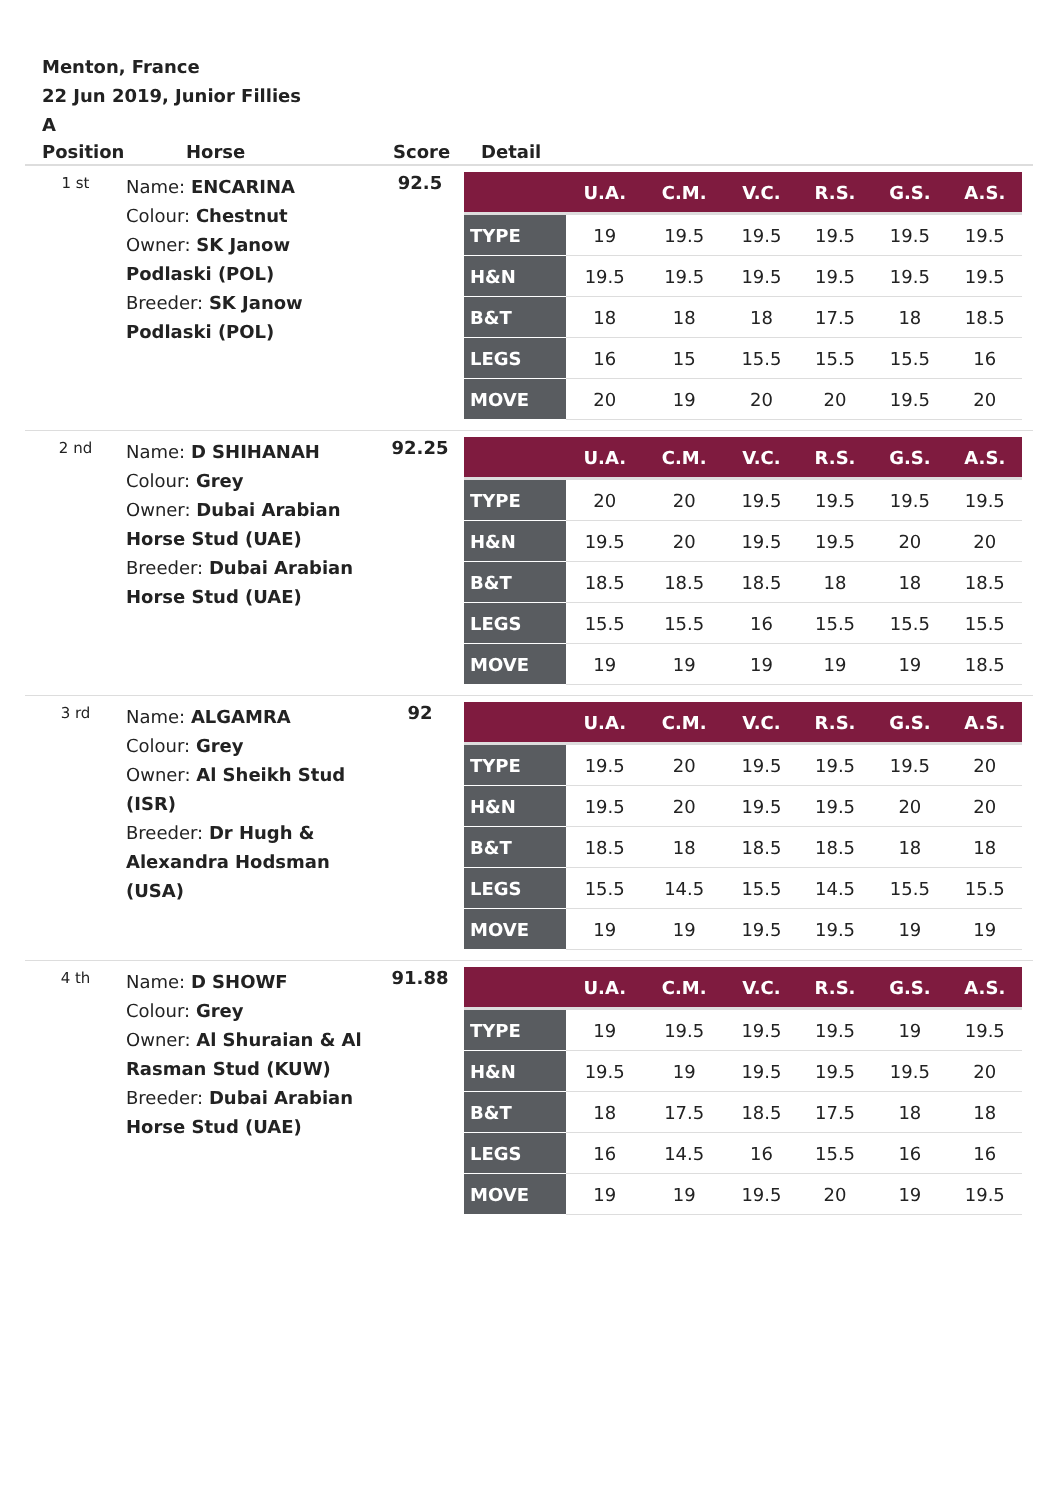Menton, France
22 Jun 2019, Junior Fillies
A
| Position | Horse | Score | Detail |
| --- | --- | --- | --- |
| 1 st | Name: ENCARINA Colour: Chestnut Owner: SK Janow Podlaski (POL) Breeder: SK Janow Podlaski (POL) | 92.5 | / / U.A. / C.M. / V.C. / R.S. / G.S. / A.S. / / --- / --- / --- / --- / --- / --- / --- / / TYPE / 19 / 19.5 / 19.5 / 19.5 / 19.5 / 19.5 / / H&N / 19.5 / 19.5 / 19.5 / 19.5 / 19.5 / 19.5 / / B&T / 18 / 18 / 18 / 17.5 / 18 / 18.5 / / LEGS / 16 / 15 / 15.5 / 15.5 / 15.5 / 16 / / MOVE / 20 / 19 / 20 / 20 / 19.5 / 20 / |
| 2 nd | Name: D SHIHANAH Colour: Grey Owner: Dubai Arabian Horse Stud (UAE) Breeder: Dubai Arabian Horse Stud (UAE) | 92.25 | / / U.A. / C.M. / V.C. / R.S. / G.S. / A.S. / / --- / --- / --- / --- / --- / --- / --- / / TYPE / 20 / 20 / 19.5 / 19.5 / 19.5 / 19.5 / / H&N / 19.5 / 20 / 19.5 / 19.5 / 20 / 20 / / B&T / 18.5 / 18.5 / 18.5 / 18 / 18 / 18.5 / / LEGS / 15.5 / 15.5 / 16 / 15.5 / 15.5 / 15.5 / / MOVE / 19 / 19 / 19 / 19 / 19 / 18.5 / |
| 3 rd | Name: ALGAMRA Colour: Grey Owner: Al Sheikh Stud (ISR) Breeder: Dr Hugh & Alexandra Hodsman (USA) | 92 | / / U.A. / C.M. / V.C. / R.S. / G.S. / A.S. / / --- / --- / --- / --- / --- / --- / --- / / TYPE / 19.5 / 20 / 19.5 / 19.5 / 19.5 / 20 / / H&N / 19.5 / 20 / 19.5 / 19.5 / 20 / 20 / / B&T / 18.5 / 18 / 18.5 / 18.5 / 18 / 18 / / LEGS / 15.5 / 14.5 / 15.5 / 14.5 / 15.5 / 15.5 / / MOVE / 19 / 19 / 19.5 / 19.5 / 19 / 19 / |
| 4 th | Name: D SHOWF Colour: Grey Owner: Al Shuraian & Al Rasman Stud (KUW) Breeder: Dubai Arabian Horse Stud (UAE) | 91.88 | / / U.A. / C.M. / V.C. / R.S. / G.S. / A.S. / / --- / --- / --- / --- / --- / --- / --- / / TYPE / 19 / 19.5 / 19.5 / 19.5 / 19 / 19.5 / / H&N / 19.5 / 19 / 19.5 / 19.5 / 19.5 / 20 / / B&T / 18 / 17.5 / 18.5 / 17.5 / 18 / 18 / / LEGS / 16 / 14.5 / 16 / 15.5 / 16 / 16 / / MOVE / 19 / 19 / 19.5 / 20 / 19 / 19.5 / |